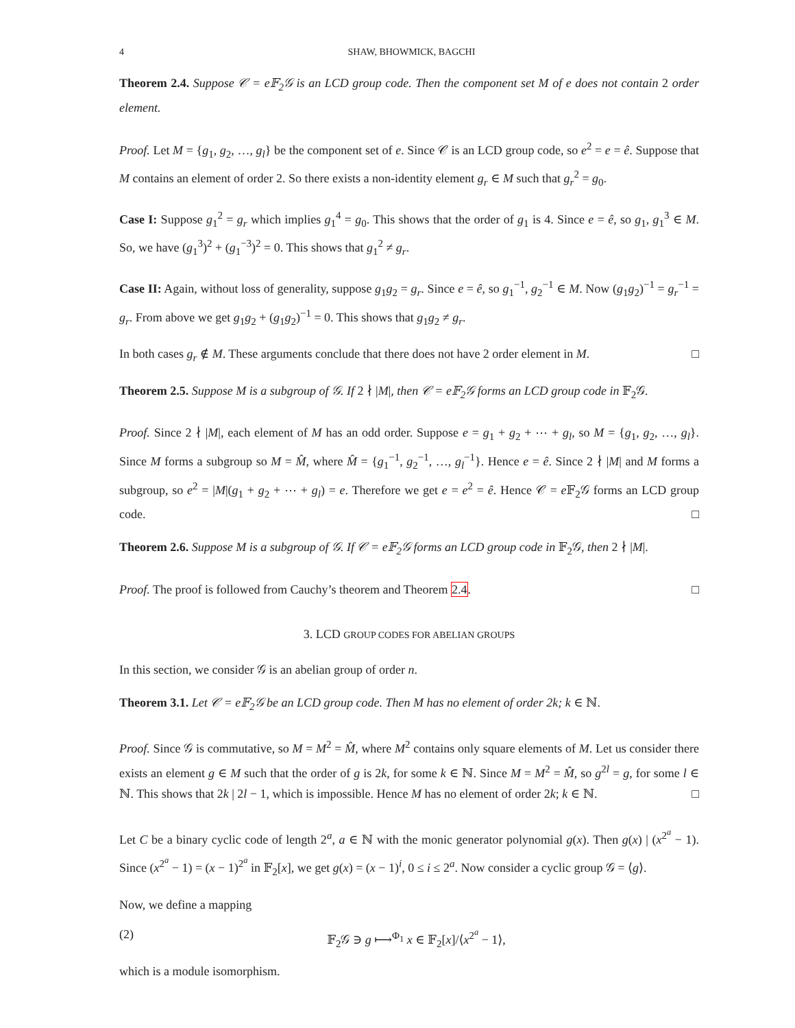4 SHAW, BHOWMICK, BAGCHI
Theorem 2.4. Suppose 𝒞 = e𝔽<sub>2</sub>𝒢 is an LCD group code. Then the component set M of e does not contain 2 order element.
Proof. Let M = {g<sub>1</sub>, g<sub>2</sub>, …, g<sub>l</sub>} be the component set of e. Since 𝒞 is an LCD group code, so e<sup>2</sup> = e = ê. Suppose that M contains an element of order 2. So there exists a non-identity element g<sub>r</sub> ∈ M such that g<sub>r</sub><sup>2</sup> = g<sub>0</sub>.
Case I: Suppose g<sub>1</sub><sup>2</sup> = g<sub>r</sub> which implies g<sub>1</sub><sup>4</sup> = g<sub>0</sub>. This shows that the order of g<sub>1</sub> is 4. Since e = ê, so g<sub>1</sub>, g<sub>1</sub><sup>3</sup> ∈ M. So, we have (g<sub>1</sub><sup>3</sup>)<sup>2</sup> + (g<sub>1</sub><sup>−3</sup>)<sup>2</sup> = 0. This shows that g<sub>1</sub><sup>2</sup> ≠ g<sub>r</sub>.
Case II: Again, without loss of generality, suppose g<sub>1</sub>g<sub>2</sub> = g<sub>r</sub>. Since e = ê, so g<sub>1</sub><sup>−1</sup>, g<sub>2</sub><sup>−1</sup> ∈ M. Now (g<sub>1</sub>g<sub>2</sub>)<sup>−1</sup> = g<sub>r</sub><sup>−1</sup> = g<sub>r</sub>. From above we get g<sub>1</sub>g<sub>2</sub> + (g<sub>1</sub>g<sub>2</sub>)<sup>−1</sup> = 0. This shows that g<sub>1</sub>g<sub>2</sub> ≠ g<sub>r</sub>.
In both cases g<sub>r</sub> ∉ M. These arguments conclude that there does not have 2 order element in M. □
Theorem 2.5. Suppose M is a subgroup of 𝒢. If 2 ∤ |M|, then 𝒞 = e𝔽<sub>2</sub>𝒢 forms an LCD group code in 𝔽<sub>2</sub>𝒢.
Proof. Since 2 ∤ |M|, each element of M has an odd order. Suppose e = g<sub>1</sub> + g<sub>2</sub> + ⋯ + g<sub>l</sub>, so M = {g<sub>1</sub>, g<sub>2</sub>, …, g<sub>l</sub>}. Since M forms a subgroup so M = M̂, where M̂ = {g<sub>1</sub><sup>−1</sup>, g<sub>2</sub><sup>−1</sup>, …, g<sub>l</sub><sup>−1</sup>}. Hence e = ê. Since 2 ∤ |M| and M forms a subgroup, so e<sup>2</sup> = |M|(g<sub>1</sub> + g<sub>2</sub> + ⋯ + g<sub>l</sub>) = e. Therefore we get e = e<sup>2</sup> = ê. Hence 𝒞 = e 𝔽<sub>2</sub>𝒢 forms an LCD group code. □
Theorem 2.6. Suppose M is a subgroup of 𝒢. If 𝒞 = e𝔽<sub>2</sub>𝒢 forms an LCD group code in 𝔽<sub>2</sub>𝒢, then 2 ∤ |M|.
Proof. The proof is followed from Cauchy’s theorem and Theorem 2.4. □
3. LCD GROUP CODES FOR ABELIAN GROUPS
In this section, we consider 𝒢 is an abelian group of order n.
Theorem 3.1. Let 𝒞 = e𝔽<sub>2</sub>𝒢 be an LCD group code. Then M has no element of order 2k; k ∈ ℕ.
Proof. Since 𝒢 is commutative, so M = M<sup>2</sup> = M̂, where M<sup>2</sup> contains only square elements of M. Let us consider there exists an element g ∈ M such that the order of g is 2k, for some k ∈ ℕ. Since M = M<sup>2</sup> = M̂, so g<sup>2l</sup> = g, for some l ∈ ℕ. This shows that 2k | 2l − 1, which is impossible. Hence M has no element of order 2k; k ∈ ℕ. □
Let C be a binary cyclic code of length 2<sup>a</sup>, a ∈ ℕ with the monic generator polynomial g(x). Then g(x) | (x<sup>2<sup>a</sup></sup> − 1). Since (x<sup>2<sup>a</sup></sup> − 1) = (x − 1)<sup>2<sup>a</sup></sup> in 𝔽<sub>2</sub>[x], we get g(x) = (x − 1)<sup>i</sup>, 0 ≤ i ≤ 2<sup>a</sup>. Now consider a cyclic group 𝒢 = ⟨g⟩.
Now, we define a mapping
(2) 𝔽<sub>2</sub>𝒢 ∋ g ⟼<sup>Φ<sub>1</sub></sup> x ∈ 𝔽<sub>2</sub>[x]/⟨x<sup>2<sup>a</sup></sup> − 1⟩,
which is a module isomorphism.